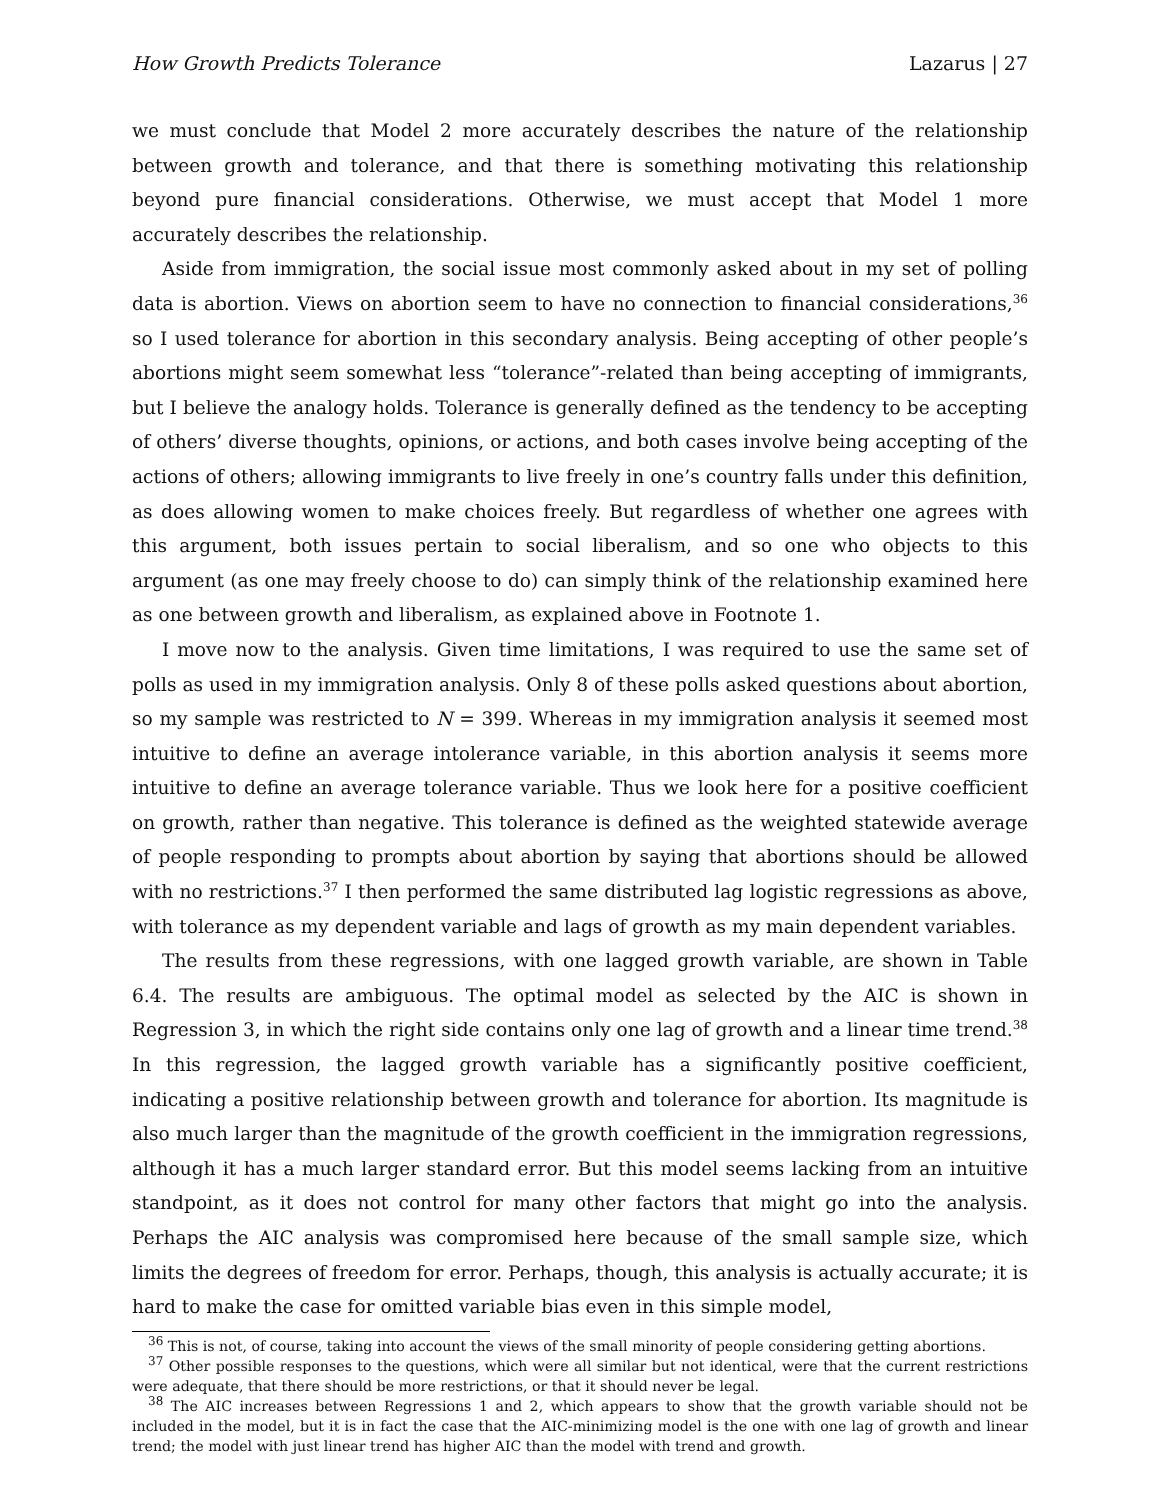How Growth Predicts Tolerance Lazarus | 27
we must conclude that Model 2 more accurately describes the nature of the relationship between growth and tolerance, and that there is something motivating this relationship beyond pure financial considerations. Otherwise, we must accept that Model 1 more accurately describes the relationship.
Aside from immigration, the social issue most commonly asked about in my set of polling data is abortion. Views on abortion seem to have no connection to financial considerations,<sup>36</sup> so I used tolerance for abortion in this secondary analysis. Being accepting of other people’s abortions might seem somewhat less “tolerance”-related than being accepting of immigrants, but I believe the analogy holds. Tolerance is generally defined as the tendency to be accepting of others’ diverse thoughts, opinions, or actions, and both cases involve being accepting of the actions of others; allowing immigrants to live freely in one’s country falls under this definition, as does allowing women to make choices freely. But regardless of whether one agrees with this argument, both issues pertain to social liberalism, and so one who objects to this argument (as one may freely choose to do) can simply think of the relationship examined here as one between growth and liberalism, as explained above in Footnote 1.
I move now to the analysis. Given time limitations, I was required to use the same set of polls as used in my immigration analysis. Only 8 of these polls asked questions about abortion, so my sample was restricted to N = 399. Whereas in my immigration analysis it seemed most intuitive to define an average intolerance variable, in this abortion analysis it seems more intuitive to define an average tolerance variable. Thus we look here for a positive coefficient on growth, rather than negative. This tolerance is defined as the weighted statewide average of people responding to prompts about abortion by saying that abortions should be allowed with no restrictions.<sup>37</sup> I then performed the same distributed lag logistic regressions as above, with tolerance as my dependent variable and lags of growth as my main dependent variables.
The results from these regressions, with one lagged growth variable, are shown in Table 6.4. The results are ambiguous. The optimal model as selected by the AIC is shown in Regression 3, in which the right side contains only one lag of growth and a linear time trend.<sup>38</sup> In this regression, the lagged growth variable has a significantly positive coefficient, indicating a positive relationship between growth and tolerance for abortion. Its magnitude is also much larger than the magnitude of the growth coefficient in the immigration regressions, although it has a much larger standard error. But this model seems lacking from an intuitive standpoint, as it does not control for many other factors that might go into the analysis. Perhaps the AIC analysis was compromised here because of the small sample size, which limits the degrees of freedom for error. Perhaps, though, this analysis is actually accurate; it is hard to make the case for omitted variable bias even in this simple model,
<sup>36</sup> This is not, of course, taking into account the views of the small minority of people considering getting abortions.
<sup>37</sup> Other possible responses to the questions, which were all similar but not identical, were that the current restrictions were adequate, that there should be more restrictions, or that it should never be legal.
<sup>38</sup> The AIC increases between Regressions 1 and 2, which appears to show that the growth variable should not be included in the model, but it is in fact the case that the AIC-minimizing model is the one with one lag of growth and linear trend; the model with just linear trend has higher AIC than the model with trend and growth.